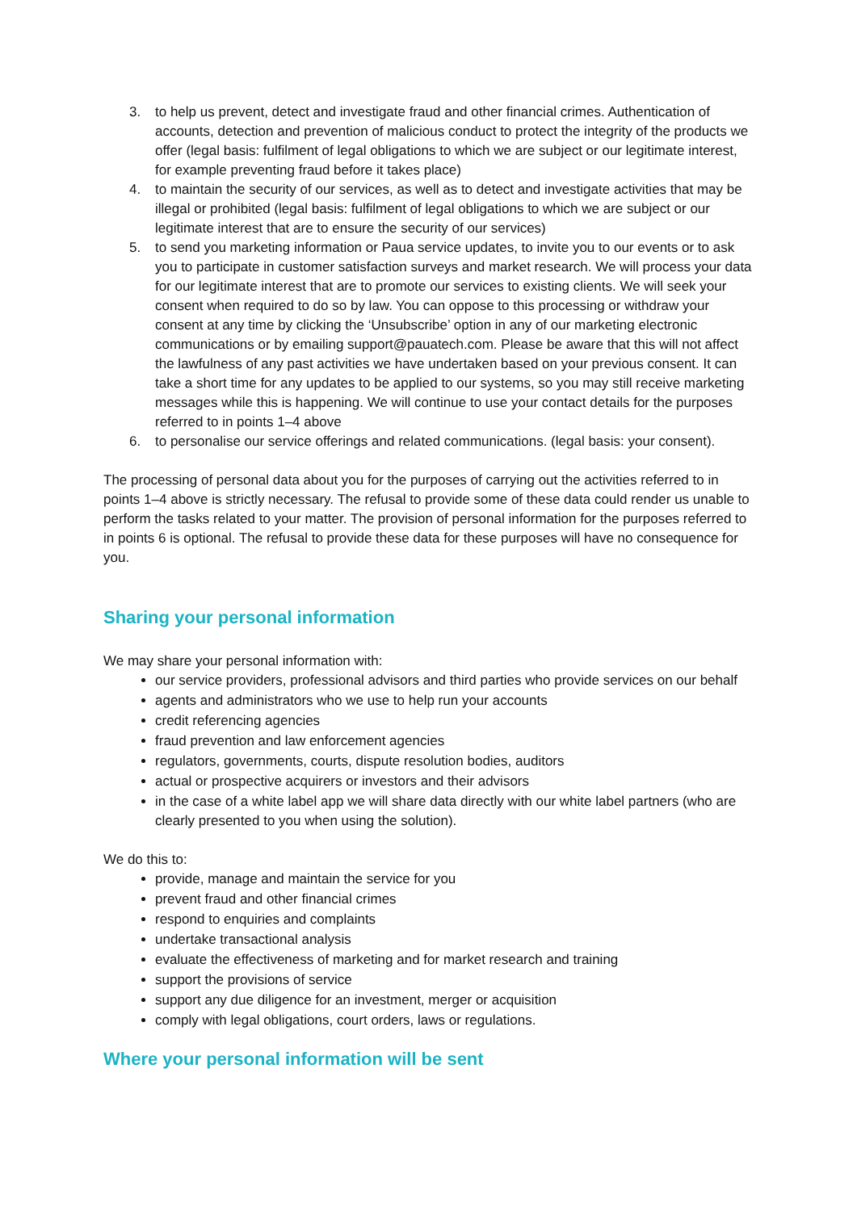3. to help us prevent, detect and investigate fraud and other financial crimes. Authentication of accounts, detection and prevention of malicious conduct to protect the integrity of the products we offer (legal basis: fulfilment of legal obligations to which we are subject or our legitimate interest, for example preventing fraud before it takes place)
4. to maintain the security of our services, as well as to detect and investigate activities that may be illegal or prohibited (legal basis: fulfilment of legal obligations to which we are subject or our legitimate interest that are to ensure the security of our services)
5. to send you marketing information or Paua service updates, to invite you to our events or to ask you to participate in customer satisfaction surveys and market research. We will process your data for our legitimate interest that are to promote our services to existing clients. We will seek your consent when required to do so by law. You can oppose to this processing or withdraw your consent at any time by clicking the ‘Unsubscribe’ option in any of our marketing electronic communications or by emailing support@pauatech.com. Please be aware that this will not affect the lawfulness of any past activities we have undertaken based on your previous consent. It can take a short time for any updates to be applied to our systems, so you may still receive marketing messages while this is happening. We will continue to use your contact details for the purposes referred to in points 1–4 above
6. to personalise our service offerings and related communications. (legal basis: your consent).
The processing of personal data about you for the purposes of carrying out the activities referred to in points 1–4 above is strictly necessary. The refusal to provide some of these data could render us unable to perform the tasks related to your matter. The provision of personal information for the purposes referred to in points 6 is optional. The refusal to provide these data for these purposes will have no consequence for you.
Sharing your personal information
We may share your personal information with:
our service providers, professional advisors and third parties who provide services on our behalf
agents and administrators who we use to help run your accounts
credit referencing agencies
fraud prevention and law enforcement agencies
regulators, governments, courts, dispute resolution bodies, auditors
actual or prospective acquirers or investors and their advisors
in the case of a white label app we will share data directly with our white label partners (who are clearly presented to you when using the solution).
We do this to:
provide, manage and maintain the service for you
prevent fraud and other financial crimes
respond to enquiries and complaints
undertake transactional analysis
evaluate the effectiveness of marketing and for market research and training
support the provisions of service
support any due diligence for an investment, merger or acquisition
comply with legal obligations, court orders, laws or regulations.
Where your personal information will be sent